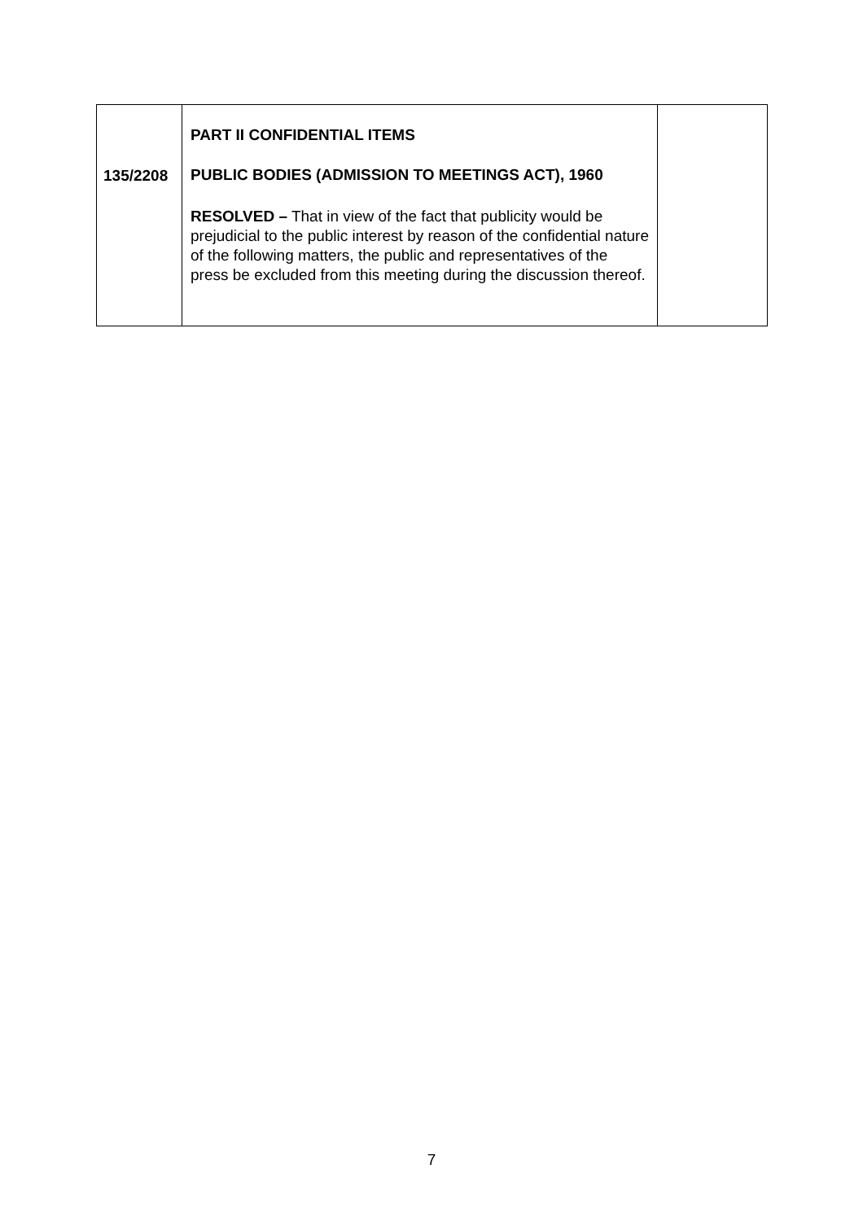| 135/2208 | PART II CONFIDENTIAL ITEMS PUBLIC BODIES (ADMISSION TO MEETINGS ACT), 1960 RESOLVED – That in view of the fact that publicity would be prejudicial to the public interest by reason of the confidential nature of the following matters, the public and representatives of the press be excluded from this meeting during the discussion thereof. | |
7